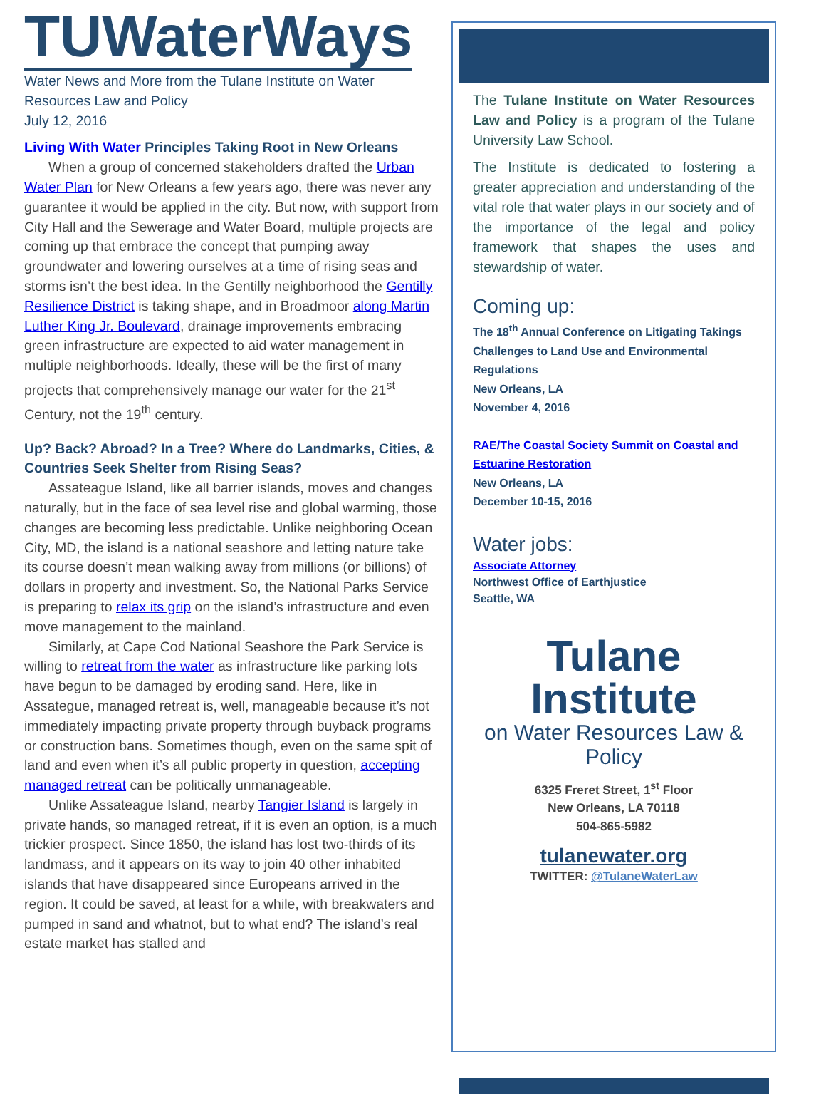TUWaterWays
Water News and More from the Tulane Institute on Water Resources Law and Policy
July 12, 2016
Living With Water Principles Taking Root in New Orleans
When a group of concerned stakeholders drafted the Urban Water Plan for New Orleans a few years ago, there was never any guarantee it would be applied in the city. But now, with support from City Hall and the Sewerage and Water Board, multiple projects are coming up that embrace the concept that pumping away groundwater and lowering ourselves at a time of rising seas and storms isn’t the best idea. In the Gentilly neighborhood the Gentilly Resilience District is taking shape, and in Broadmoor along Martin Luther King Jr. Boulevard, drainage improvements embracing green infrastructure are expected to aid water management in multiple neighborhoods. Ideally, these will be the first of many projects that comprehensively manage our water for the 21<sup>st</sup> Century, not the 19<sup>th</sup> century.
Up? Back? Abroad? In a Tree? Where do Landmarks, Cities, & Countries Seek Shelter from Rising Seas?
Assateague Island, like all barrier islands, moves and changes naturally, but in the face of sea level rise and global warming, those changes are becoming less predictable. Unlike neighboring Ocean City, MD, the island is a national seashore and letting nature take its course doesn’t mean walking away from millions (or billions) of dollars in property and investment. So, the National Parks Service is preparing to relax its grip on the island’s infrastructure and even move management to the mainland.
Similarly, at Cape Cod National Seashore the Park Service is willing to retreat from the water as infrastructure like parking lots have begun to be damaged by eroding sand. Here, like in Assategue, managed retreat is, well, manageable because it’s not immediately impacting private property through buyback programs or construction bans. Sometimes though, even on the same spit of land and even when it’s all public property in question, accepting managed retreat can be politically unmanageable.
Unlike Assateague Island, nearby Tangier Island is largely in private hands, so managed retreat, if it is even an option, is a much trickier prospect. Since 1850, the island has lost two-thirds of its landmass, and it appears on its way to join 40 other inhabited islands that have disappeared since Europeans arrived in the region. It could be saved, at least for a while, with breakwaters and pumped in sand and whatnot, but to what end? The island’s real estate market has stalled and
The Tulane Institute on Water Resources Law and Policy is a program of the Tulane University Law School.
The Institute is dedicated to fostering a greater appreciation and understanding of the vital role that water plays in our society and of the importance of the legal and policy framework that shapes the uses and stewardship of water.
Coming up:
The 18<sup>th</sup> Annual Conference on Litigating Takings Challenges to Land Use and Environmental Regulations
New Orleans, LA
November 4, 2016
RAE/The Coastal Society Summit on Coastal and Estuarine Restoration
New Orleans, LA
December 10-15, 2016
Water jobs:
Associate Attorney
Northwest Office of Earthjustice
Seattle, WA
Tulane Institute
on Water Resources Law & Policy
6325 Freret Street, 1<sup>st</sup> Floor
New Orleans, LA 70118
504-865-5982
tulanewater.org
TWITTER: @TulaneWaterLaw